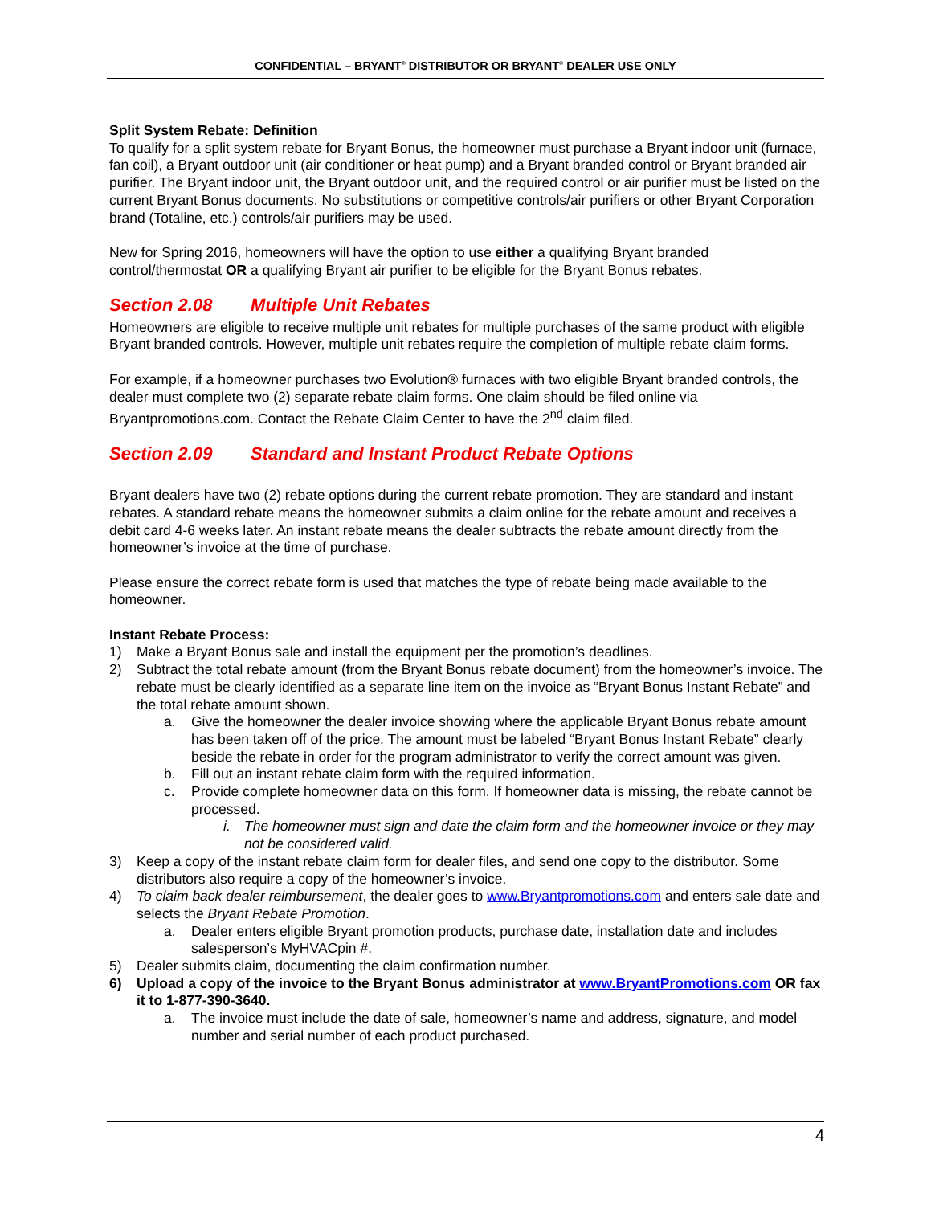CONFIDENTIAL – BRYANT<sup>®</sup> DISTRIBUTOR OR BRYANT<sup>®</sup> DEALER USE ONLY
Split System Rebate: Definition
To qualify for a split system rebate for Bryant Bonus, the homeowner must purchase a Bryant indoor unit (furnace, fan coil), a Bryant outdoor unit (air conditioner or heat pump) and a Bryant branded control or Bryant branded air purifier. The Bryant indoor unit, the Bryant outdoor unit, and the required control or air purifier must be listed on the current Bryant Bonus documents. No substitutions or competitive controls/air purifiers or other Bryant Corporation brand (Totaline, etc.) controls/air purifiers may be used.
New for Spring 2016, homeowners will have the option to use either a qualifying Bryant branded control/thermostat OR a qualifying Bryant air purifier to be eligible for the Bryant Bonus rebates.
Section 2.08 Multiple Unit Rebates
Homeowners are eligible to receive multiple unit rebates for multiple purchases of the same product with eligible Bryant branded controls. However, multiple unit rebates require the completion of multiple rebate claim forms.
For example, if a homeowner purchases two Evolution® furnaces with two eligible Bryant branded controls, the dealer must complete two (2) separate rebate claim forms. One claim should be filed online via Bryantpromotions.com. Contact the Rebate Claim Center to have the 2<sup>nd</sup> claim filed.
Section 2.09 Standard and Instant Product Rebate Options
Bryant dealers have two (2) rebate options during the current rebate promotion. They are standard and instant rebates. A standard rebate means the homeowner submits a claim online for the rebate amount and receives a debit card 4-6 weeks later. An instant rebate means the dealer subtracts the rebate amount directly from the homeowner’s invoice at the time of purchase.
Please ensure the correct rebate form is used that matches the type of rebate being made available to the homeowner.
Instant Rebate Process:
1) Make a Bryant Bonus sale and install the equipment per the promotion’s deadlines.
2) Subtract the total rebate amount (from the Bryant Bonus rebate document) from the homeowner’s invoice. The rebate must be clearly identified as a separate line item on the invoice as “Bryant Bonus Instant Rebate” and the total rebate amount shown.
a. Give the homeowner the dealer invoice showing where the applicable Bryant Bonus rebate amount has been taken off of the price. The amount must be labeled “Bryant Bonus Instant Rebate” clearly beside the rebate in order for the program administrator to verify the correct amount was given.
b. Fill out an instant rebate claim form with the required information.
c. Provide complete homeowner data on this form. If homeowner data is missing, the rebate cannot be processed.
i. The homeowner must sign and date the claim form and the homeowner invoice or they may not be considered valid.
3) Keep a copy of the instant rebate claim form for dealer files, and send one copy to the distributor. Some distributors also require a copy of the homeowner’s invoice.
4) To claim back dealer reimbursement, the dealer goes to www.Bryantpromotions.com and enters sale date and selects the Bryant Rebate Promotion.
a. Dealer enters eligible Bryant promotion products, purchase date, installation date and includes salesperson’s MyHVACpin #.
5) Dealer submits claim, documenting the claim confirmation number.
6) Upload a copy of the invoice to the Bryant Bonus administrator at www.BryantPromotions.com OR fax it to 1-877-390-3640.
a. The invoice must include the date of sale, homeowner’s name and address, signature, and model number and serial number of each product purchased.
4